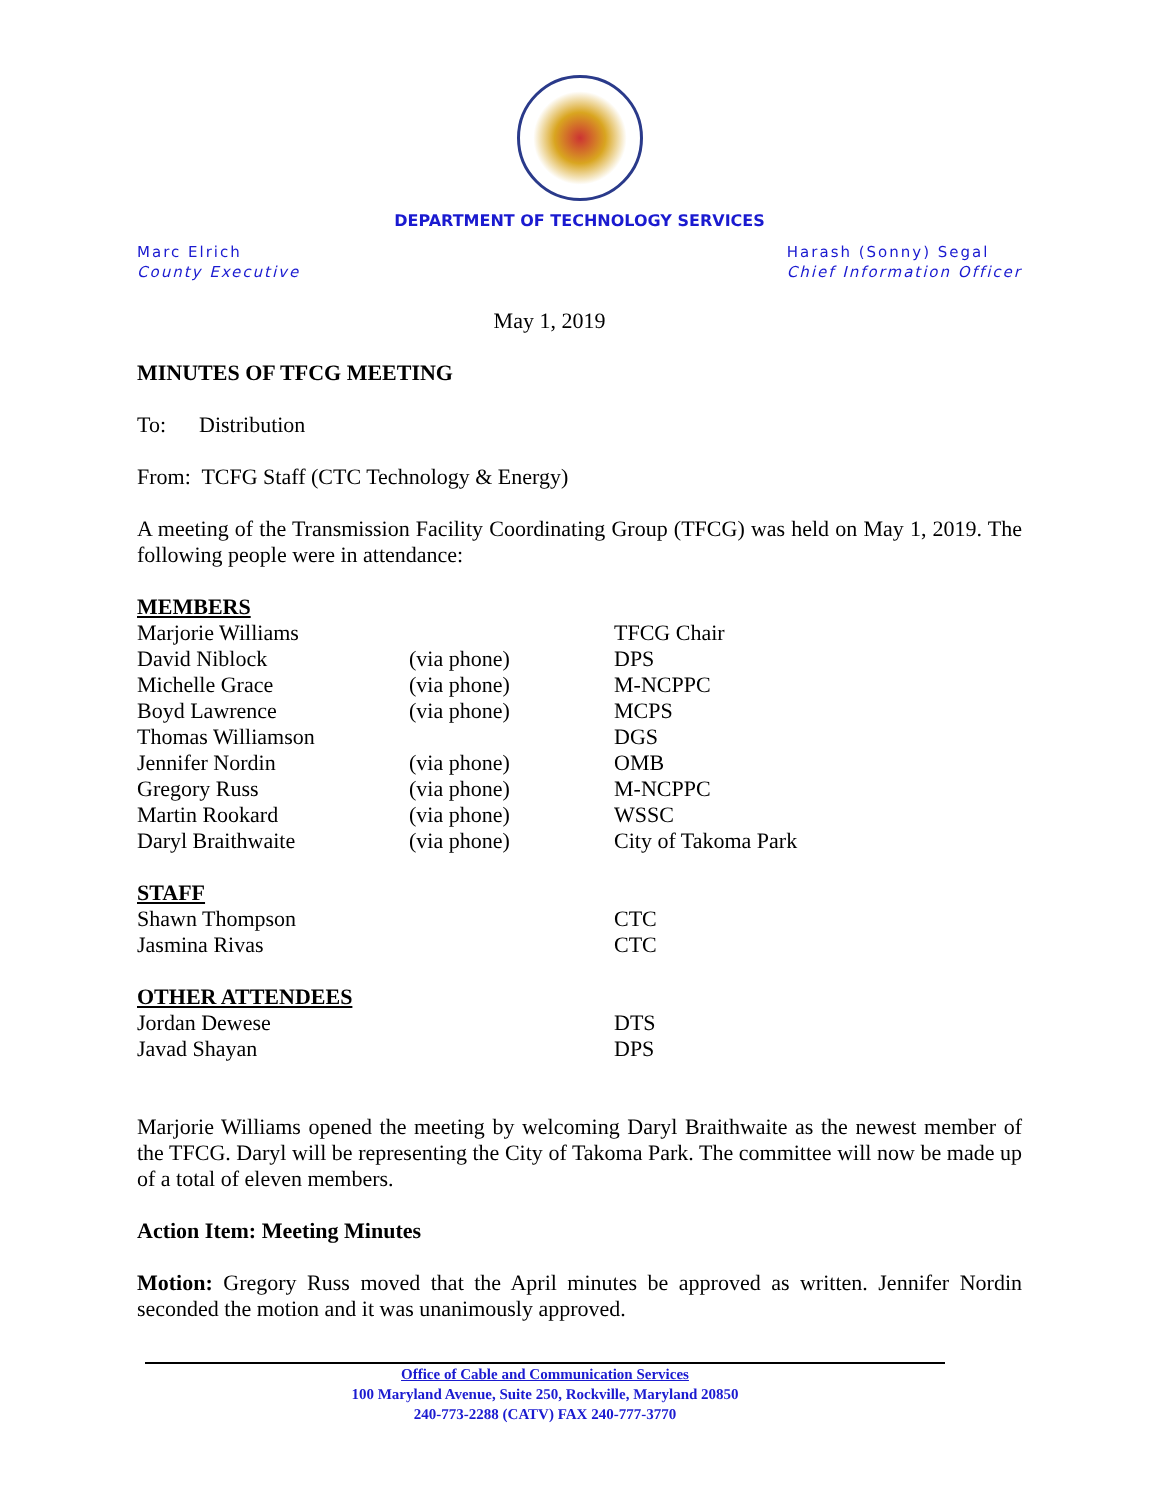DEPARTMENT OF TECHNOLOGY SERVICES
Marc Elrich
County Executive
Harash (Sonny) Segal
Chief Information Officer
May 1, 2019
MINUTES OF TFCG MEETING
To: Distribution
From: TCFG Staff (CTC Technology & Energy)
A meeting of the Transmission Facility Coordinating Group (TFCG) was held on May 1, 2019. The following people were in attendance:
| MEMBERS | | |
| Marjorie Williams | | TFCG Chair |
| David Niblock | (via phone) | DPS |
| Michelle Grace | (via phone) | M-NCPPC |
| Boyd Lawrence | (via phone) | MCPS |
| Thomas Williamson | | DGS |
| Jennifer Nordin | (via phone) | OMB |
| Gregory Russ | (via phone) | M-NCPPC |
| Martin Rookard | (via phone) | WSSC |
| Daryl Braithwaite | (via phone) | City of Takoma Park |
| STAFF | | |
| Shawn Thompson | | CTC |
| Jasmina Rivas | | CTC |
| OTHER ATTENDEES | | |
| Jordan Dewese | | DTS |
| Javad Shayan | | DPS |
Marjorie Williams opened the meeting by welcoming Daryl Braithwaite as the newest member of the TFCG. Daryl will be representing the City of Takoma Park. The committee will now be made up of a total of eleven members.
Action Item: Meeting Minutes
Motion: Gregory Russ moved that the April minutes be approved as written. Jennifer Nordin seconded the motion and it was unanimously approved.
Office of Cable and Communication Services
100 Maryland Avenue, Suite 250, Rockville, Maryland 20850
240-773-2288 (CATV) FAX 240-777-3770